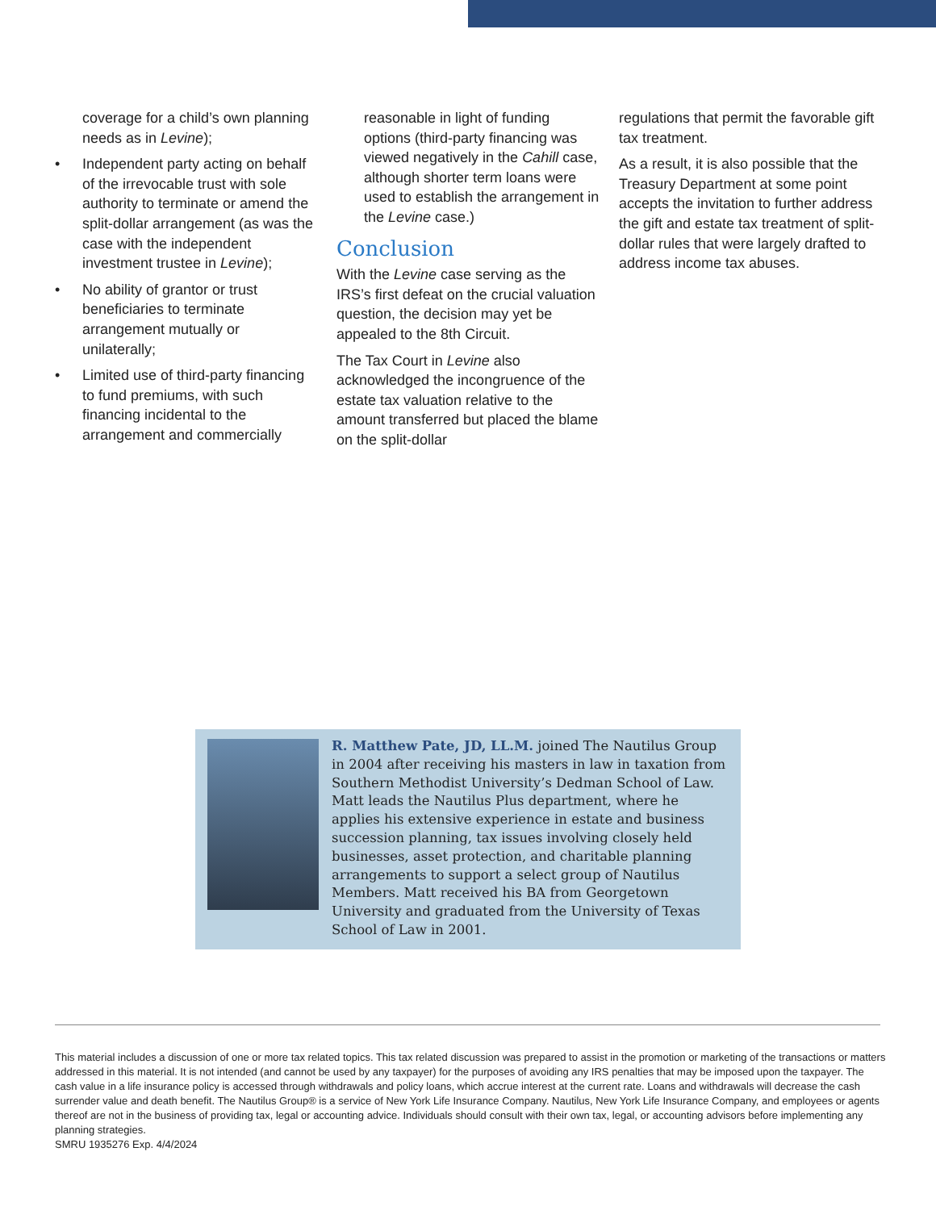coverage for a child’s own planning needs as in Levine);
• Independent party acting on behalf of the irrevocable trust with sole authority to terminate or amend the split-dollar arrangement (as was the case with the independent investment trustee in Levine);
• No ability of grantor or trust beneficiaries to terminate arrangement mutually or unilaterally;
• Limited use of third-party financing to fund premiums, with such financing incidental to the arrangement and commercially
reasonable in light of funding options (third-party financing was viewed negatively in the Cahill case, although shorter term loans were used to establish the arrangement in the Levine case.)
Conclusion
With the Levine case serving as the IRS’s first defeat on the crucial valuation question, the decision may yet be appealed to the 8th Circuit.
The Tax Court in Levine also acknowledged the incongruence of the estate tax valuation relative to the amount transferred but placed the blame on the split-dollar
regulations that permit the favorable gift tax treatment.
As a result, it is also possible that the Treasury Department at some point accepts the invitation to further address the gift and estate tax treatment of split-dollar rules that were largely drafted to address income tax abuses.
R. Matthew Pate, JD, LL.M. joined The Nautilus Group in 2004 after receiving his masters in law in taxation from Southern Methodist University’s Dedman School of Law. Matt leads the Nautilus Plus department, where he applies his extensive experience in estate and business succession planning, tax issues involving closely held businesses, asset protection, and charitable planning arrangements to support a select group of Nautilus Members. Matt received his BA from Georgetown University and graduated from the University of Texas School of Law in 2001.
This material includes a discussion of one or more tax related topics. This tax related discussion was prepared to assist in the promotion or marketing of the transactions or matters addressed in this material. It is not intended (and cannot be used by any taxpayer) for the purposes of avoiding any IRS penalties that may be imposed upon the taxpayer. The cash value in a life insurance policy is accessed through withdrawals and policy loans, which accrue interest at the current rate. Loans and withdrawals will decrease the cash surrender value and death benefit. The Nautilus Group® is a service of New York Life Insurance Company. Nautilus, New York Life Insurance Company, and employees or agents thereof are not in the business of providing tax, legal or accounting advice. Individuals should consult with their own tax, legal, or accounting advisors before implementing any planning strategies.
SMRU 1935276 Exp. 4/4/2024